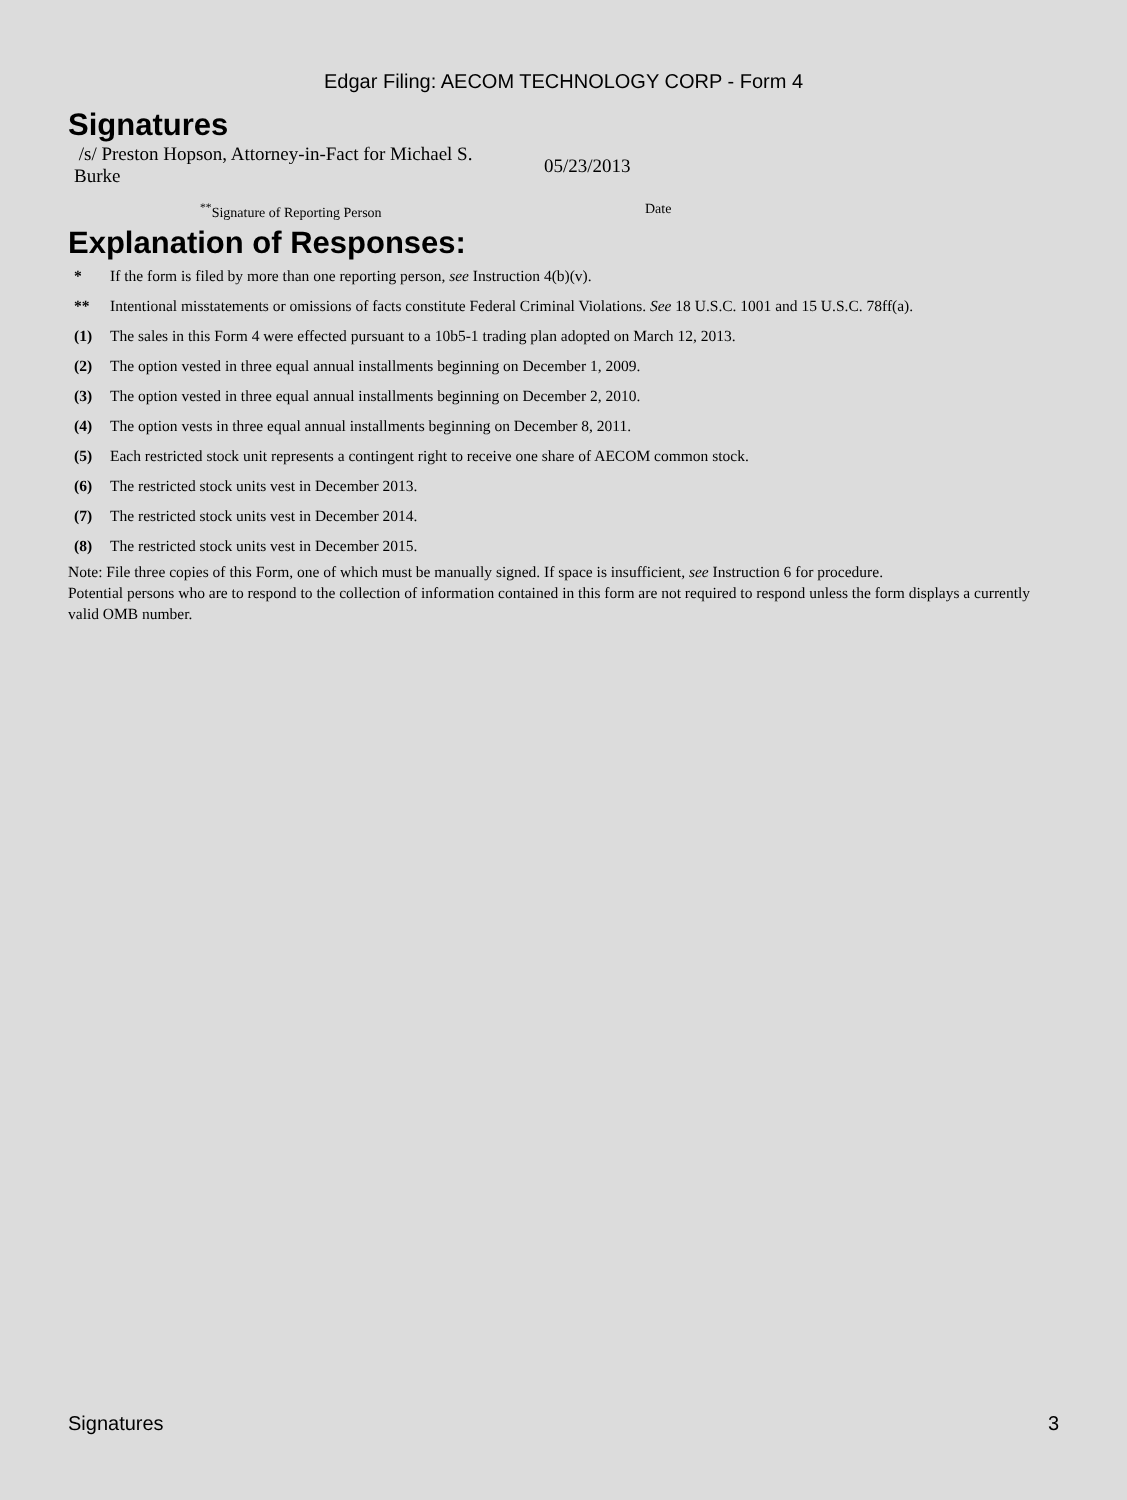Edgar Filing: AECOM TECHNOLOGY CORP - Form 4
Signatures
/s/ Preston Hopson, Attorney-in-Fact for Michael S. Burke
05/23/2013
<sup>**</sup> Signature of Reporting Person Date
Explanation of Responses:
| * | If the form is filed by more than one reporting person, see Instruction 4(b)(v). |
| ** | Intentional misstatements or omissions of facts constitute Federal Criminal Violations. See 18 U.S.C. 1001 and 15 U.S.C. 78ff(a). |
| (1) | The sales in this Form 4 were effected pursuant to a 10b5-1 trading plan adopted on March 12, 2013. |
| (2) | The option vested in three equal annual installments beginning on December 1, 2009. |
| (3) | The option vested in three equal annual installments beginning on December 2, 2010. |
| (4) | The option vests in three equal annual installments beginning on December 8, 2011. |
| (5) | Each restricted stock unit represents a contingent right to receive one share of AECOM common stock. |
| (6) | The restricted stock units vest in December 2013. |
| (7) | The restricted stock units vest in December 2014. |
| (8) | The restricted stock units vest in December 2015. |
Note: File three copies of this Form, one of which must be manually signed. If space is insufficient, see Instruction 6 for procedure.
Potential persons who are to respond to the collection of information contained in this form are not required to respond unless the form displays a currently valid OMB number.
Signatures 3